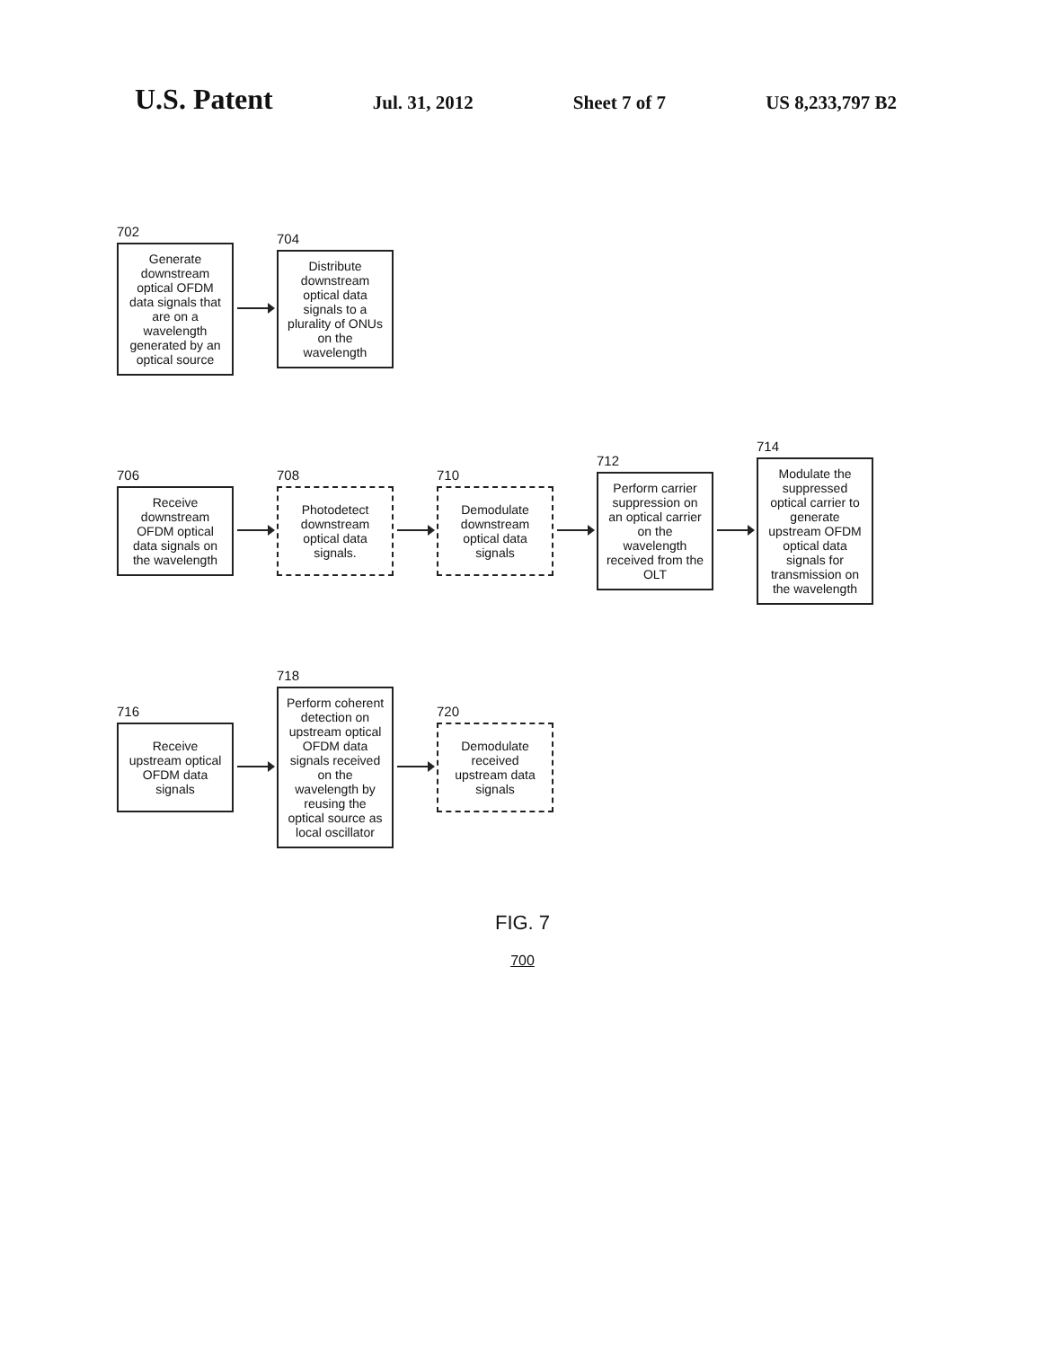U.S. Patent
Jul. 31, 2012 Sheet 7 of 7 US 8,233,797 B2
702
Generate downstream optical OFDM data signals that are on a wavelength generated by an optical source
704
Distribute downstream optical data signals to a plurality of ONUs on the wavelength
706
Receive downstream OFDM optical data signals on the wavelength
708
Photodetect downstream optical data signals.
710
Demodulate downstream optical data signals
712
Perform carrier suppression on an optical carrier on the wavelength received from the OLT
714
Modulate the suppressed optical carrier to generate upstream OFDM optical data signals for transmission on the wavelength
716
Receive upstream optical OFDM data signals
718
Perform coherent detection on upstream optical OFDM data signals received on the wavelength by reusing the optical source as local oscillator
720
Demodulate received upstream data signals
FIG. 7
700